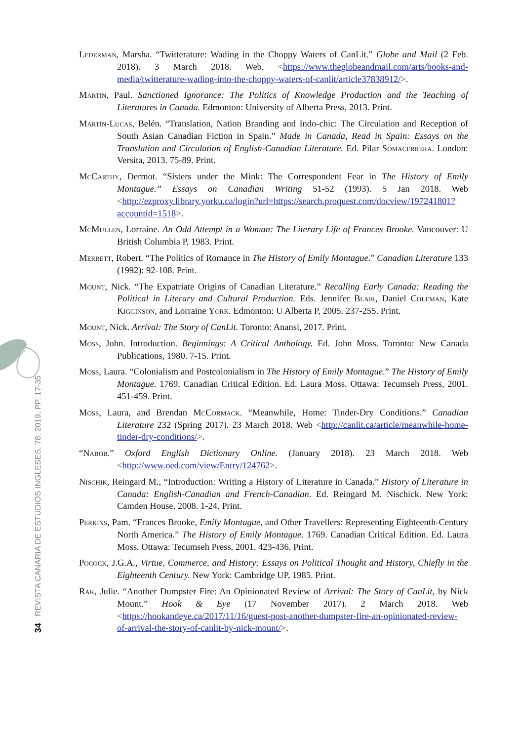34 REVISTA CANARIA DE ESTUDIOS INGLESES, 78; 2019, PP. 17-35
Lederman, Marsha. “Twitterature: Wading in the Choppy Waters of CanLit.” Globe and Mail (2 Feb. 2018). 3 March 2018. Web. <https://www.theglobeandmail.com/arts/books-and-media/twitterature-wading-into-the-choppy-waters-of-canlit/article37838912/>.
Martin, Paul. Sanctioned Ignorance: The Politics of Knowledge Production and the Teaching of Literatures in Canada. Edmonton: University of Alberta Press, 2013. Print.
Martín-Lucas, Belén. “Translation, Nation Branding and Indo-chic: The Circulation and Reception of South Asian Canadian Fiction in Spain.” Made in Canada, Read in Spain: Essays on the Translation and Circulation of English-Canadian Literature. Ed. Pilar Somacerrera. London: Versita, 2013. 75-89. Print.
McCarthy, Dermot. “Sisters under the Mink: The Correspondent Fear in The History of Emily Montague.” Essays on Canadian Writing 51-52 (1993). 5 Jan 2018. Web <http://ezproxy.library.yorku.ca/login?url=https://search.proquest.com/docview/197241801?accountid=1518>.
McMullen, Lorraine. An Odd Attempt in a Woman: The Literary Life of Frances Brooke. Vancouver: U British Columbia P, 1983. Print.
Merrett, Robert. “The Politics of Romance in The History of Emily Montague.” Canadian Literature 133 (1992): 92-108. Print.
Mount, Nick. “The Expatriate Origins of Canadian Literature.” Recalling Early Canada: Reading the Political in Literary and Cultural Production. Eds. Jennifer Blair, Daniel Coleman, Kate Kigginson, and Lorraine York. Edmonton: U Alberta P, 2005. 237-255. Print.
Mount, Nick. Arrival: The Story of CanLit. Toronto: Anansi, 2017. Print.
Moss, John. Introduction. Beginnings: A Critical Anthology. Ed. John Moss. Toronto: New Canada Publications, 1980. 7-15. Print.
Moss, Laura. “Colonialism and Postcolonialism in The History of Emily Montague.” The History of Emily Montague. 1769. Canadian Critical Edition. Ed. Laura Moss. Ottawa: Tecumseh Press, 2001. 451-459. Print.
Moss, Laura, and Brendan McCormack. “Meanwhile, Home: Tinder-Dry Conditions.” Canadian Literature 232 (Spring 2017). 23 March 2018. Web <http://canlit.ca/article/meanwhile-home-tinder-dry-conditions/>.
“Nabob.” Oxford English Dictionary Online. (January 2018). 23 March 2018. Web <http://www.oed.com/view/Entry/124762>.
Nischik, Reingard M., “Introduction: Writing a History of Literature in Canada.” History of Literature in Canada: English-Canadian and French-Canadian. Ed. Reingard M. Nischick. New York: Camden House, 2008. 1-24. Print.
Perkins, Pam. “Frances Brooke, Emily Montague, and Other Travellers: Representing Eighteenth-Century North America.” The History of Emily Montague. 1769. Canadian Critical Edition. Ed. Laura Moss. Ottawa: Tecumseh Press, 2001. 423-436. Print.
Pocock, J.G.A., Virtue, Commerce, and History: Essays on Political Thought and History, Chiefly in the Eighteenth Century. New York: Cambridge UP, 1985. Print.
Rak, Julie. “Another Dumpster Fire: An Opinionated Review of Arrival: The Story of CanLit, by Nick Mount.” Hook & Eye (17 November 2017). 2 March 2018. Web <https://hookandeye.ca/2017/11/16/guest-post-another-dumpster-fire-an-opinionated-review-of-arrival-the-story-of-canlit-by-nick-mount/>.